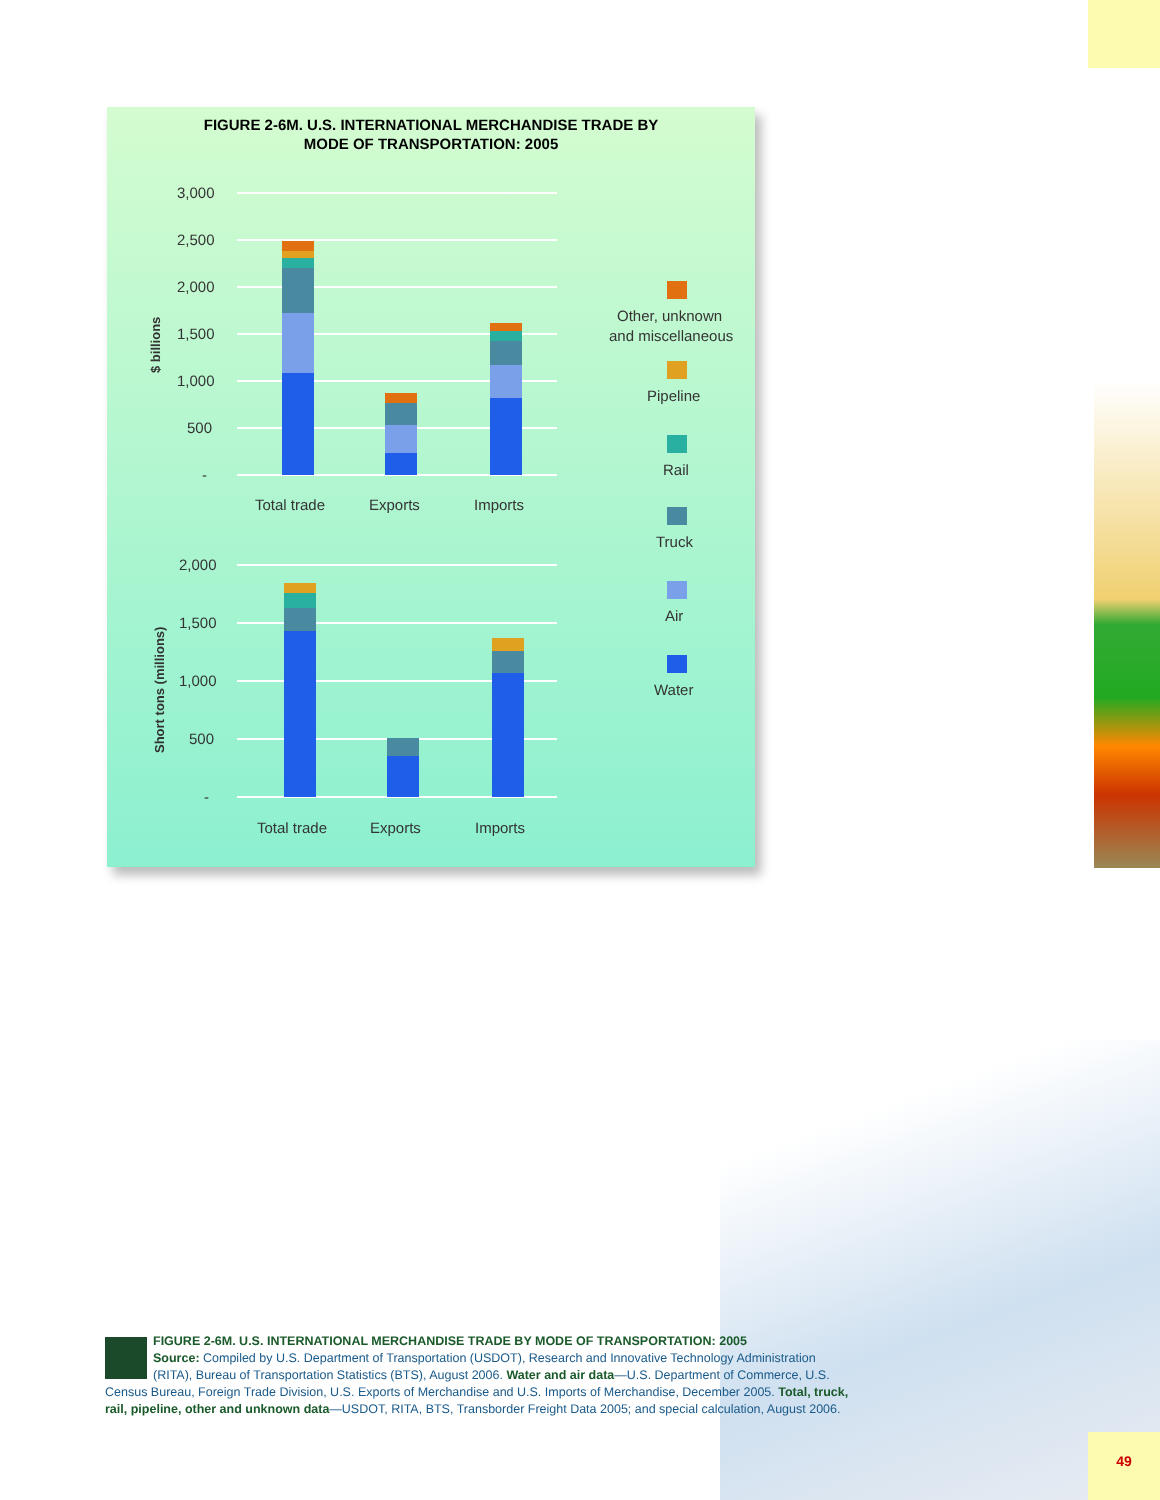FIGURE 2-6M. U.S. INTERNATIONAL MERCHANDISE TRADE BY
MODE OF TRANSPORTATION: 2005
3,000
2,500
2,000
1,500
1,000
500
-
$ billions
Total trade
Exports
Imports
2,000
1,500
1,000
500
-
Short tons (millions)
Total trade
Exports
Imports
Other, unknown
and miscellaneous
Pipeline
Rail
Truck
Air
Water
FIGURE 2-6M. U.S. INTERNATIONAL MERCHANDISE TRADE BY MODE OF TRANSPORTATION: 2005
Source: Compiled by U.S. Department of Transportation (USDOT), Research and Innovative Technology Administration (RITA), Bureau of Transportation Statistics (BTS), August 2006. Water and air data—U.S. Department of Commerce, U.S. Census Bureau, Foreign Trade Division, U.S. Exports of Merchandise and U.S. Imports of Merchandise, December 2005. Total, truck, rail, pipeline, other and unknown data—USDOT, RITA, BTS, Transborder Freight Data 2005; and special calculation, August 2006.
49